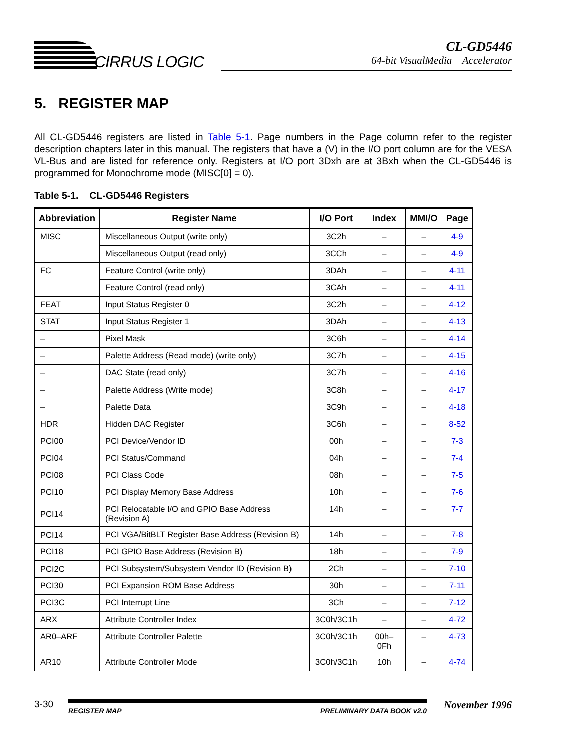CIRRUS LOGIC
CL-GD5446
64-bit VisualMedia Accelerator
5. REGISTER MAP
All CL-GD5446 registers are listed in Table 5-1. Page numbers in the Page column refer to the register description chapters later in this manual. The registers that have a (V) in the I/O port column are for the VESA VL-Bus and are listed for reference only. Registers at I/O port 3Dxh are at 3Bxh when the CL-GD5446 is programmed for Monochrome mode (MISC[0] = 0).
Table 5-1. CL-GD5446 Registers
| Abbreviation | Register Name | I/O Port | Index | MMI/O | Page |
| --- | --- | --- | --- | --- | --- |
| MISC | Miscellaneous Output (write only) | 3C2h | – | – | 4-9 |
| | Miscellaneous Output (read only) | 3CCh | – | – | 4-9 |
| FC | Feature Control (write only) | 3DAh | – | – | 4-11 |
| | Feature Control (read only) | 3CAh | – | – | 4-11 |
| FEAT | Input Status Register 0 | 3C2h | – | – | 4-12 |
| STAT | Input Status Register 1 | 3DAh | – | – | 4-13 |
| – | Pixel Mask | 3C6h | – | – | 4-14 |
| – | Palette Address (Read mode) (write only) | 3C7h | – | – | 4-15 |
| – | DAC State (read only) | 3C7h | – | – | 4-16 |
| – | Palette Address (Write mode) | 3C8h | – | – | 4-17 |
| – | Palette Data | 3C9h | – | – | 4-18 |
| HDR | Hidden DAC Register | 3C6h | – | – | 8-52 |
| PCI00 | PCI Device/Vendor ID | 00h | – | – | 7-3 |
| PCI04 | PCI Status/Command | 04h | – | – | 7-4 |
| PCI08 | PCI Class Code | 08h | – | – | 7-5 |
| PCI10 | PCI Display Memory Base Address | 10h | – | – | 7-6 |
| PCI14 | PCI Relocatable I/O and GPIO Base Address (Revision A) | 14h | – | – | 7-7 |
| PCI14 | PCI VGA/BitBLT Register Base Address (Revision B) | 14h | – | – | 7-8 |
| PCI18 | PCI GPIO Base Address (Revision B) | 18h | – | – | 7-9 |
| PCI2C | PCI Subsystem/Subsystem Vendor ID (Revision B) | 2Ch | – | – | 7-10 |
| PCI30 | PCI Expansion ROM Base Address | 30h | – | – | 7-11 |
| PCI3C | PCI Interrupt Line | 3Ch | – | – | 7-12 |
| ARX | Attribute Controller Index | 3C0h/3C1h | – | – | 4-72 |
| AR0–ARF | Attribute Controller Palette | 3C0h/3C1h | 00h–0Fh | – | 4-73 |
| AR10 | Attribute Controller Mode | 3C0h/3C1h | 10h | – | 4-74 |
3-30
REGISTER MAP PRELIMINARY DATA BOOK v2.0
November 1996